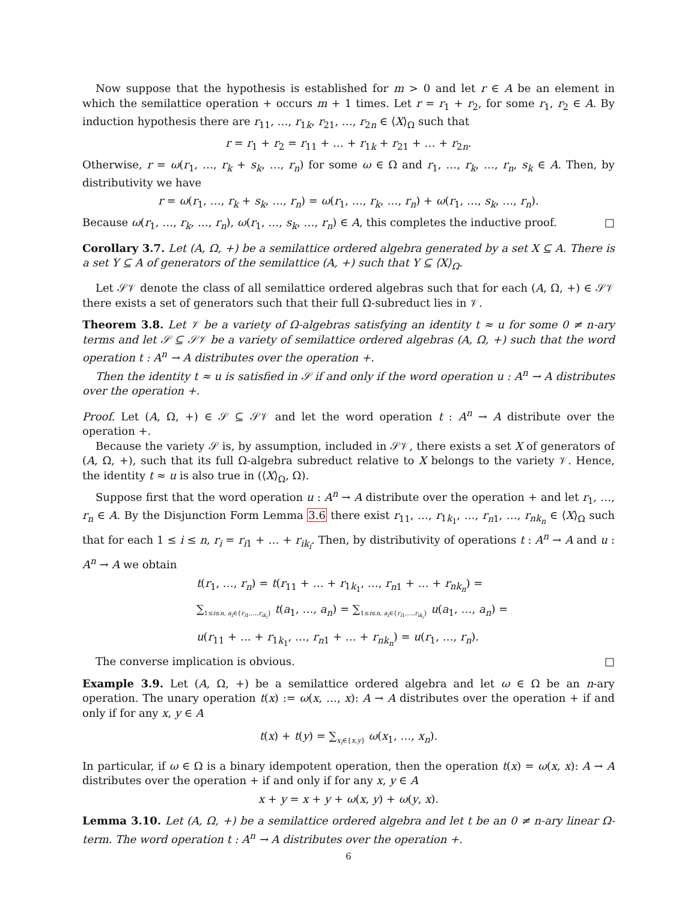Now suppose that the hypothesis is established for m > 0 and let r ∈ A be an element in which the semilattice operation + occurs m + 1 times. Let r = r<sub>1</sub> + r<sub>2</sub>, for some r<sub>1</sub>, r<sub>2</sub> ∈ A. By induction hypothesis there are r<sub>11</sub>, …, r<sub>1k</sub>, r<sub>21</sub>, …, r<sub>2n</sub> ∈ ⟨X⟩<sub>Ω</sub> such that
r = r<sub>1</sub> + r<sub>2</sub> = r<sub>11</sub> + … + r<sub>1k</sub> + r<sub>21</sub> + … + r<sub>2n</sub>.
Otherwise, r = ω(r<sub>1</sub>, …, r<sub>k</sub> + s<sub>k</sub>, …, r<sub>n</sub>) for some ω ∈ Ω and r<sub>1</sub>, …, r<sub>k</sub>, …, r<sub>n</sub>, s<sub>k</sub> ∈ A. Then, by distributivity we have
r = ω(r<sub>1</sub>, …, r<sub>k</sub> + s<sub>k</sub>, …, r<sub>n</sub>) = ω(r<sub>1</sub>, …, r<sub>k</sub>, …, r<sub>n</sub>) + ω(r<sub>1</sub>, …, s<sub>k</sub>, …, r<sub>n</sub>).
Because ω(r<sub>1</sub>, …, r<sub>k</sub>, …, r<sub>n</sub>), ω(r<sub>1</sub>, …, s<sub>k</sub>, …, r<sub>n</sub>) ∈ A, this completes the inductive proof. □
Corollary 3.7. Let (A, Ω, +) be a semilattice ordered algebra generated by a set X ⊆ A. There is a set Y ⊆ A of generators of the semilattice (A, +) such that Y ⊆ ⟨X⟩<sub>Ω</sub>.
Let 𝒮𝒱 denote the class of all semilattice ordered algebras such that for each (A, Ω, +) ∈ 𝒮𝒱 there exists a set of generators such that their full Ω-subreduct lies in 𝒱.
Theorem 3.8. Let 𝒱 be a variety of Ω-algebras satisfying an identity t ≈ u for some 0 ≠ n-ary terms and let 𝒮 ⊆ 𝒮𝒱 be a variety of semilattice ordered algebras (A, Ω, +) such that the word operation t : A<sup>n</sup> → A distributes over the operation +.
Then the identity t ≈ u is satisfied in 𝒮 if and only if the word operation u : A<sup>n</sup> → A distributes over the operation +.
Proof. Let (A, Ω, +) ∈ 𝒮 ⊆ 𝒮𝒱 and let the word operation t : A<sup>n</sup> → A distribute over the operation +.
Because the variety 𝒮 is, by assumption, included in 𝒮𝒱, there exists a set X of generators of (A, Ω, +), such that its full Ω-algebra subreduct relative to X belongs to the variety 𝒱. Hence, the identity t ≈ u is also true in (⟨X⟩<sub>Ω</sub>, Ω).
Suppose first that the word operation u : A<sup>n</sup> → A distribute over the operation + and let r<sub>1</sub>, …, r<sub>n</sub> ∈ A. By the Disjunction Form Lemma 3.6 there exist r<sub>11</sub>, …, r<sub>1k<sub>1</sub></sub>, …, r<sub>n1</sub>, …, r<sub>nk<sub>n</sub></sub> ∈ ⟨X⟩<sub>Ω</sub> such that for each 1 ≤ i ≤ n, r<sub>i</sub> = r<sub>i1</sub> + … + r<sub>ik<sub>i</sub></sub>. Then, by distributivity of operations t : A<sup>n</sup> → A and u : A<sup>n</sup> → A we obtain
t(r<sub>1</sub>, …, r<sub>n</sub>) = t(r<sub>11</sub> + … + r<sub>1k<sub>1</sub></sub>, …, r<sub>n1</sub> + … + r<sub>nk<sub>n</sub></sub>) =
∑<sub>1≤i≤n, a<sub>i</sub>∈{r<sub>i1</sub>,…,r<sub>ik<sub>i</sub></sub>}</sub> t(a<sub>1</sub>, …, a<sub>n</sub>) = ∑<sub>1≤i≤n, a<sub>i</sub>∈{r<sub>i1</sub>,…,r<sub>ik<sub>i</sub></sub>}</sub> u(a<sub>1</sub>, …, a<sub>n</sub>) =
u(r<sub>11</sub> + … + r<sub>1k<sub>1</sub></sub>, …, r<sub>n1</sub> + … + r<sub>nk<sub>n</sub></sub>) = u(r<sub>1</sub>, …, r<sub>n</sub>).
The converse implication is obvious. □
Example 3.9. Let (A, Ω, +) be a semilattice ordered algebra and let ω ∈ Ω be an n-ary operation. The unary operation t(x) := ω(x, …, x): A → A distributes over the operation + if and only if for any x, y ∈ A
t(x) + t(y) = ∑<sub>x<sub>i</sub>∈{x,y}</sub> ω(x<sub>1</sub>, …, x<sub>n</sub>).
In particular, if ω ∈ Ω is a binary idempotent operation, then the operation t(x) = ω(x, x): A → A distributes over the operation + if and only if for any x, y ∈ A
x + y = x + y + ω(x, y) + ω(y, x).
Lemma 3.10. Let (A, Ω, +) be a semilattice ordered algebra and let t be an 0 ≠ n-ary linear Ω-term. The word operation t : A<sup>n</sup> → A distributes over the operation +.
6